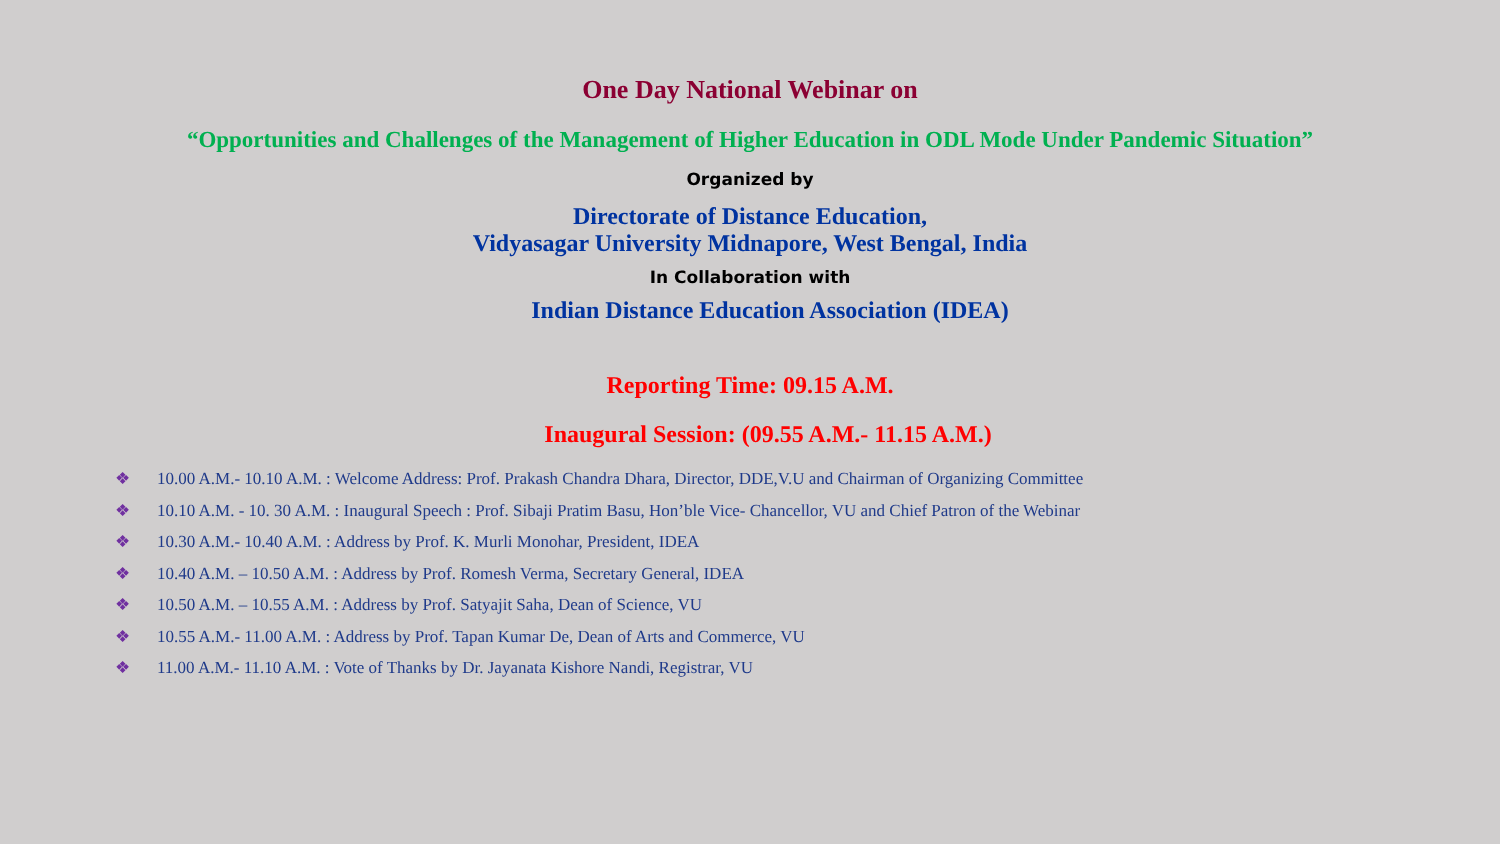One Day National Webinar on
“Opportunities and Challenges of the Management of Higher Education in ODL Mode Under Pandemic Situation”
Organized by
Directorate of Distance Education,
Vidyasagar University Midnapore, West Bengal, India
In Collaboration with
Indian Distance Education Association (IDEA)
Reporting Time: 09.15 A.M.
Inaugural Session: (09.55 A.M.- 11.15 A.M.)
❖ 10.00 A.M.- 10.10 A.M. : Welcome Address: Prof. Prakash Chandra Dhara, Director, DDE,V.U and Chairman of Organizing Committee
❖ 10.10 A.M. - 10. 30 A.M. : Inaugural Speech : Prof. Sibaji Pratim Basu, Hon’ble Vice- Chancellor, VU and Chief Patron of the Webinar
❖ 10.30 A.M.- 10.40 A.M. : Address by Prof. K. Murli Monohar, President, IDEA
❖ 10.40 A.M. – 10.50 A.M. : Address by Prof. Romesh Verma, Secretary General, IDEA
❖ 10.50 A.M. – 10.55 A.M. : Address by Prof. Satyajit Saha, Dean of Science, VU
❖ 10.55 A.M.- 11.00 A.M. : Address by Prof. Tapan Kumar De, Dean of Arts and Commerce, VU
❖ 11.00 A.M.- 11.10 A.M. : Vote of Thanks by Dr. Jayanata Kishore Nandi, Registrar, VU